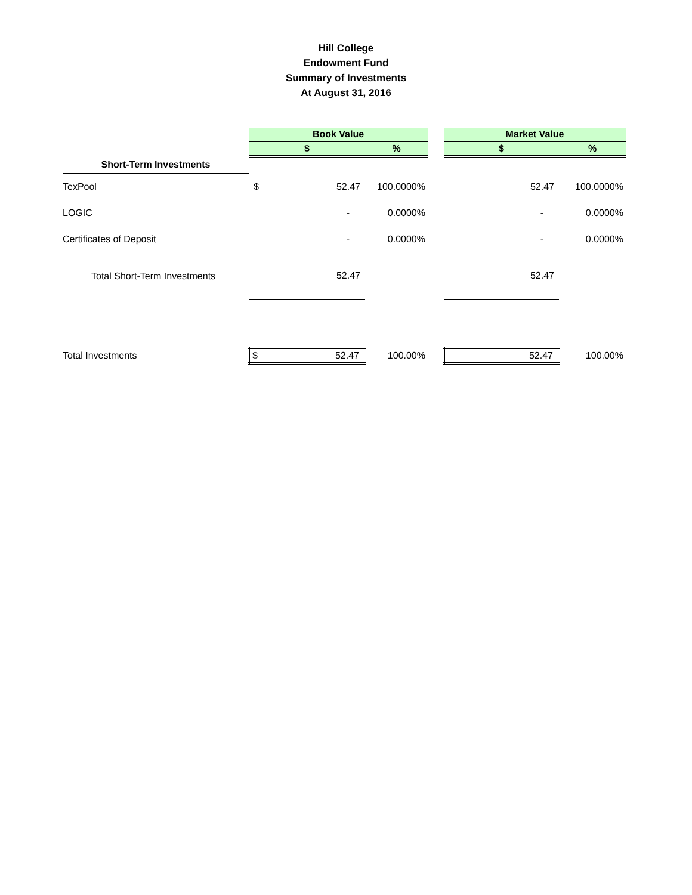Hill College
Endowment Fund
Summary of Investments
At August 31, 2016
| | Book Value | | | | Market Value | | |
| | $ | | % | | $ | | % |
| Short-Term Investments | | | | | | | |
| TexPool | $ | 52.47 | 100.0000% | | | 52.47 | 100.0000% |
| LOGIC | | - | 0.0000% | | | - | 0.0000% |
| Certificates of Deposit | | - | 0.0000% | | | - | 0.0000% |
| Total Short-Term Investments | | 52.47 | | | | 52.47 | |
| Total Investments | $ | 52.47 | 100.00% | | | 52.47 | 100.00% |